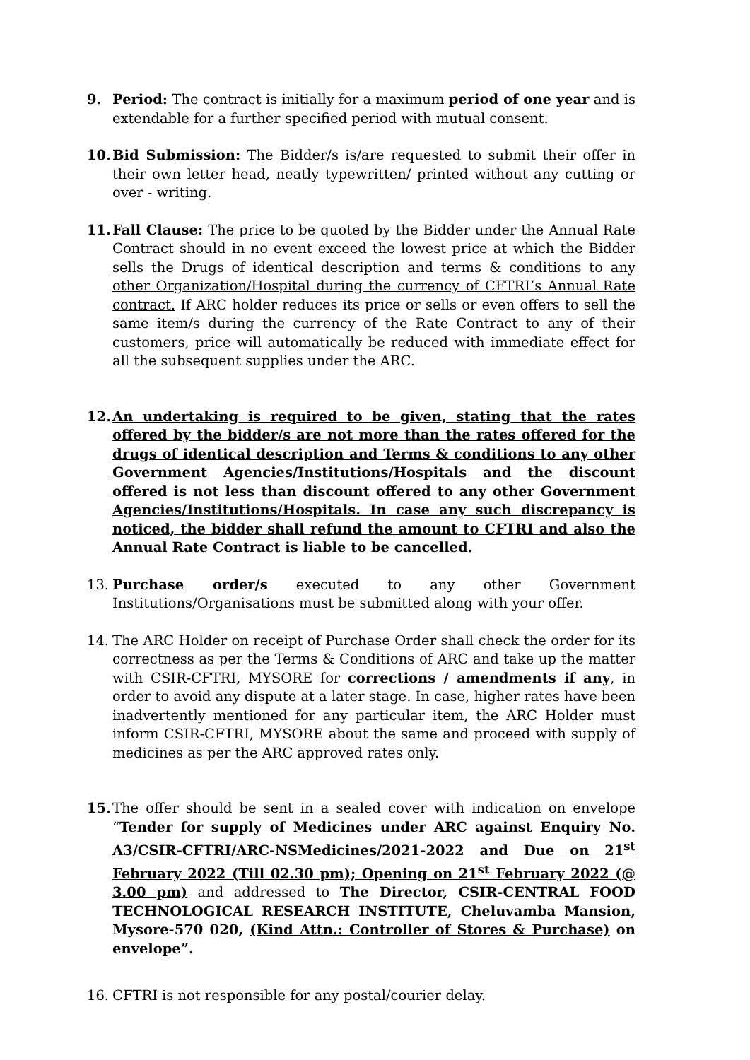9. Period: The contract is initially for a maximum period of one year and is extendable for a further specified period with mutual consent.
10. Bid Submission: The Bidder/s is/are requested to submit their offer in their own letter head, neatly typewritten/ printed without any cutting or over - writing.
11. Fall Clause: The price to be quoted by the Bidder under the Annual Rate Contract should in no event exceed the lowest price at which the Bidder sells the Drugs of identical description and terms & conditions to any other Organization/Hospital during the currency of CFTRI’s Annual Rate contract. If ARC holder reduces its price or sells or even offers to sell the same item/s during the currency of the Rate Contract to any of their customers, price will automatically be reduced with immediate effect for all the subsequent supplies under the ARC.
12. An undertaking is required to be given, stating that the rates offered by the bidder/s are not more than the rates offered for the drugs of identical description and Terms & conditions to any other Government Agencies/Institutions/Hospitals and the discount offered is not less than discount offered to any other Government Agencies/Institutions/Hospitals. In case any such discrepancy is noticed, the bidder shall refund the amount to CFTRI and also the Annual Rate Contract is liable to be cancelled.
13. Purchase order/s executed to any other Government Institutions/Organisations must be submitted along with your offer.
14. The ARC Holder on receipt of Purchase Order shall check the order for its correctness as per the Terms & Conditions of ARC and take up the matter with CSIR-CFTRI, MYSORE for corrections / amendments if any, in order to avoid any dispute at a later stage. In case, higher rates have been inadvertently mentioned for any particular item, the ARC Holder must inform CSIR-CFTRI, MYSORE about the same and proceed with supply of medicines as per the ARC approved rates only.
15. The offer should be sent in a sealed cover with indication on envelope “Tender for supply of Medicines under ARC against Enquiry No. A3/CSIR-CFTRI/ARC-NSMedicines/2021-2022 and Due on 21<sup>st</sup> February 2022 (Till 02.30 pm); Opening on 21<sup>st</sup> February 2022 (@ 3.00 pm) and addressed to The Director, CSIR-CENTRAL FOOD TECHNOLOGICAL RESEARCH INSTITUTE, Cheluvamba Mansion, Mysore-570 020, (Kind Attn.: Controller of Stores & Purchase) on envelope”.
16. CFTRI is not responsible for any postal/courier delay.